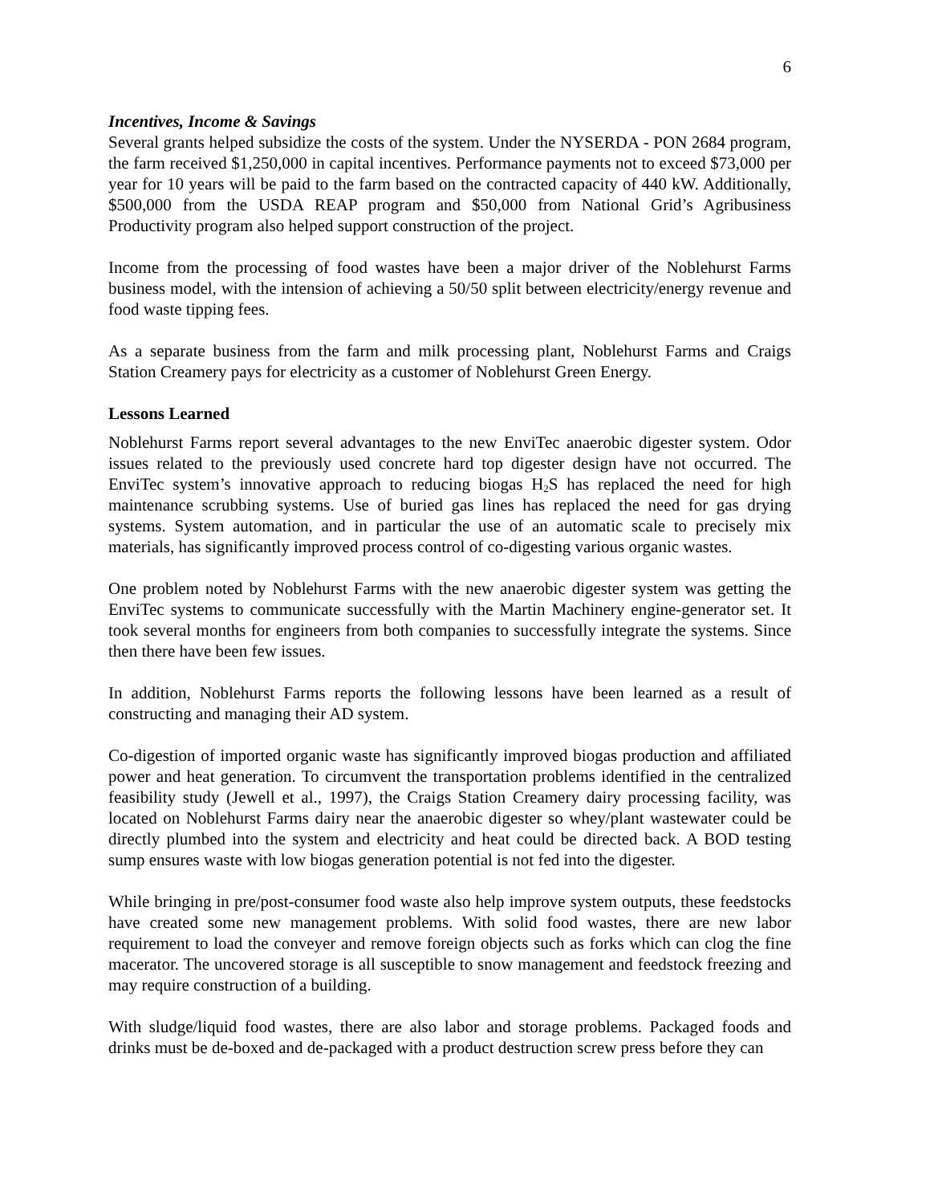6
Incentives, Income & Savings
Several grants helped subsidize the costs of the system. Under the NYSERDA - PON 2684 program, the farm received $1,250,000 in capital incentives. Performance payments not to exceed $73,000 per year for 10 years will be paid to the farm based on the contracted capacity of 440 kW. Additionally, $500,000 from the USDA REAP program and $50,000 from National Grid’s Agribusiness Productivity program also helped support construction of the project.
Income from the processing of food wastes have been a major driver of the Noblehurst Farms business model, with the intension of achieving a 50/50 split between electricity/energy revenue and food waste tipping fees.
As a separate business from the farm and milk processing plant, Noblehurst Farms and Craigs Station Creamery pays for electricity as a customer of Noblehurst Green Energy.
Lessons Learned
Noblehurst Farms report several advantages to the new EnviTec anaerobic digester system. Odor issues related to the previously used concrete hard top digester design have not occurred. The EnviTec system’s innovative approach to reducing biogas H<sub>2</sub>S has replaced the need for high maintenance scrubbing systems. Use of buried gas lines has replaced the need for gas drying systems. System automation, and in particular the use of an automatic scale to precisely mix materials, has significantly improved process control of co-digesting various organic wastes.
One problem noted by Noblehurst Farms with the new anaerobic digester system was getting the EnviTec systems to communicate successfully with the Martin Machinery engine-generator set. It took several months for engineers from both companies to successfully integrate the systems. Since then there have been few issues.
In addition, Noblehurst Farms reports the following lessons have been learned as a result of constructing and managing their AD system.
Co-digestion of imported organic waste has significantly improved biogas production and affiliated power and heat generation. To circumvent the transportation problems identified in the centralized feasibility study (Jewell et al., 1997), the Craigs Station Creamery dairy processing facility, was located on Noblehurst Farms dairy near the anaerobic digester so whey/plant wastewater could be directly plumbed into the system and electricity and heat could be directed back. A BOD testing sump ensures waste with low biogas generation potential is not fed into the digester.
While bringing in pre/post-consumer food waste also help improve system outputs, these feedstocks have created some new management problems. With solid food wastes, there are new labor requirement to load the conveyer and remove foreign objects such as forks which can clog the fine macerator. The uncovered storage is all susceptible to snow management and feedstock freezing and may require construction of a building.
With sludge/liquid food wastes, there are also labor and storage problems. Packaged foods and drinks must be de-boxed and de-packaged with a product destruction screw press before they can